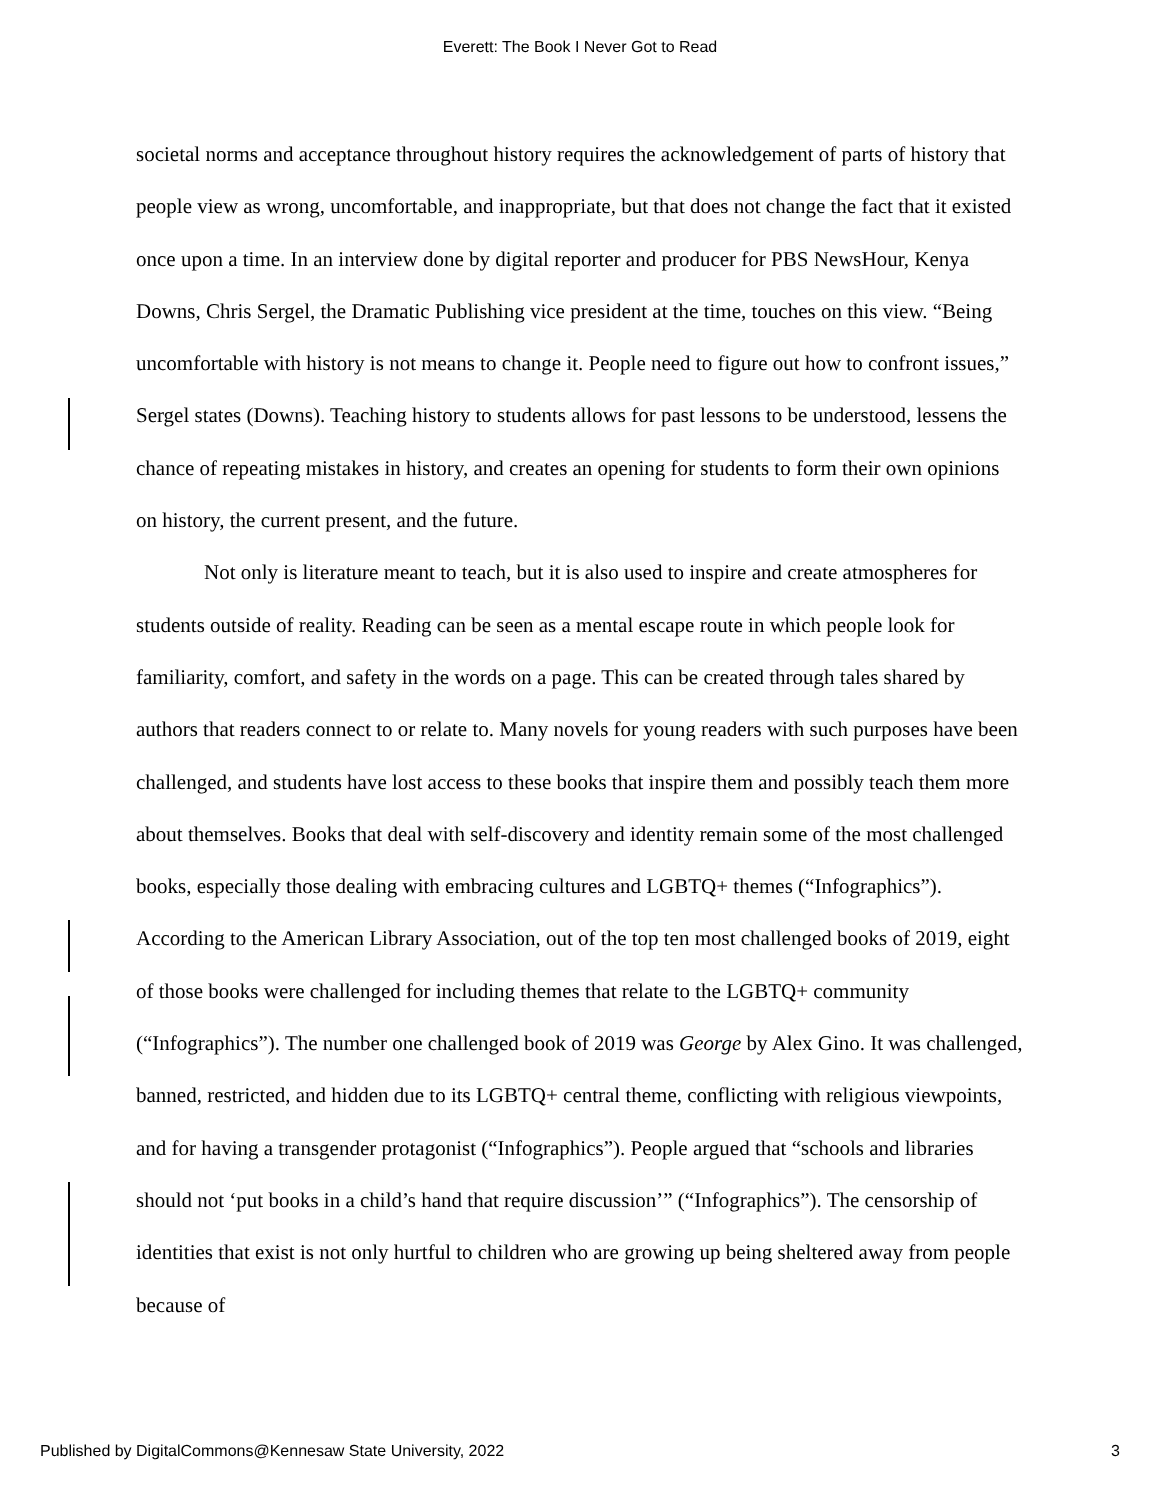Everett: The Book I Never Got to Read
societal norms and acceptance throughout history requires the acknowledgement of parts of history that people view as wrong, uncomfortable, and inappropriate, but that does not change the fact that it existed once upon a time. In an interview done by digital reporter and producer for PBS NewsHour, Kenya Downs, Chris Sergel, the Dramatic Publishing vice president at the time, touches on this view. “Being uncomfortable with history is not means to change it. People need to figure out how to confront issues,” Sergel states (Downs). Teaching history to students allows for past lessons to be understood, lessens the chance of repeating mistakes in history, and creates an opening for students to form their own opinions on history, the current present, and the future.
Not only is literature meant to teach, but it is also used to inspire and create atmospheres for students outside of reality. Reading can be seen as a mental escape route in which people look for familiarity, comfort, and safety in the words on a page. This can be created through tales shared by authors that readers connect to or relate to. Many novels for young readers with such purposes have been challenged, and students have lost access to these books that inspire them and possibly teach them more about themselves. Books that deal with self-discovery and identity remain some of the most challenged books, especially those dealing with embracing cultures and LGBTQ+ themes (“Infographics”). According to the American Library Association, out of the top ten most challenged books of 2019, eight of those books were challenged for including themes that relate to the LGBTQ+ community (“Infographics”). The number one challenged book of 2019 was George by Alex Gino. It was challenged, banned, restricted, and hidden due to its LGBTQ+ central theme, conflicting with religious viewpoints, and for having a transgender protagonist (“Infographics”). People argued that “schools and libraries should not ‘put books in a child’s hand that require discussion’” (“Infographics”). The censorship of identities that exist is not only hurtful to children who are growing up being sheltered away from people because of
Published by DigitalCommons@Kennesaw State University, 2022 3